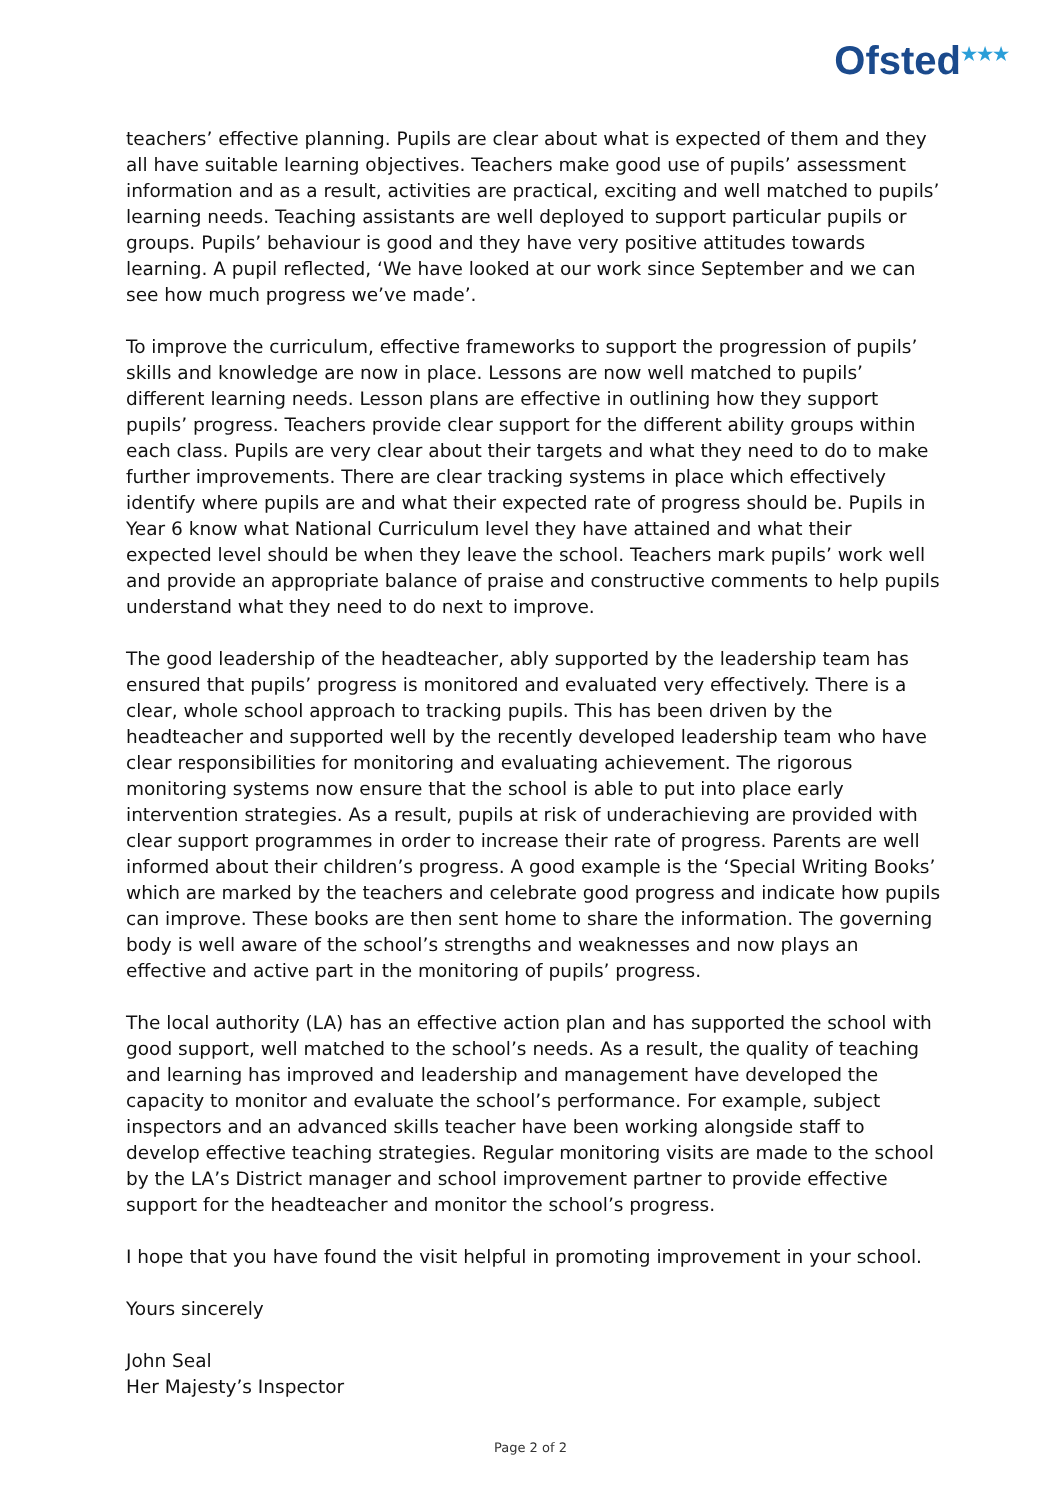Ofsted<sup>★★★</sup>
teachers’ effective planning. Pupils are clear about what is expected of them and they all have suitable learning objectives. Teachers make good use of pupils’ assessment information and as a result, activities are practical, exciting and well matched to pupils’ learning needs. Teaching assistants are well deployed to support particular pupils or groups. Pupils’ behaviour is good and they have very positive attitudes towards learning. A pupil reflected, ‘We have looked at our work since September and we can see how much progress we’ve made’.
To improve the curriculum, effective frameworks to support the progression of pupils’ skills and knowledge are now in place. Lessons are now well matched to pupils’ different learning needs. Lesson plans are effective in outlining how they support pupils’ progress. Teachers provide clear support for the different ability groups within each class. Pupils are very clear about their targets and what they need to do to make further improvements. There are clear tracking systems in place which effectively identify where pupils are and what their expected rate of progress should be. Pupils in Year 6 know what National Curriculum level they have attained and what their expected level should be when they leave the school. Teachers mark pupils’ work well and provide an appropriate balance of praise and constructive comments to help pupils understand what they need to do next to improve.
The good leadership of the headteacher, ably supported by the leadership team has ensured that pupils’ progress is monitored and evaluated very effectively. There is a clear, whole school approach to tracking pupils. This has been driven by the headteacher and supported well by the recently developed leadership team who have clear responsibilities for monitoring and evaluating achievement. The rigorous monitoring systems now ensure that the school is able to put into place early intervention strategies. As a result, pupils at risk of underachieving are provided with clear support programmes in order to increase their rate of progress. Parents are well informed about their children’s progress. A good example is the ‘Special Writing Books’ which are marked by the teachers and celebrate good progress and indicate how pupils can improve. These books are then sent home to share the information. The governing body is well aware of the school’s strengths and weaknesses and now plays an effective and active part in the monitoring of pupils’ progress.
The local authority (LA) has an effective action plan and has supported the school with good support, well matched to the school’s needs. As a result, the quality of teaching and learning has improved and leadership and management have developed the capacity to monitor and evaluate the school’s performance. For example, subject inspectors and an advanced skills teacher have been working alongside staff to develop effective teaching strategies. Regular monitoring visits are made to the school by the LA’s District manager and school improvement partner to provide effective support for the headteacher and monitor the school’s progress.
I hope that you have found the visit helpful in promoting improvement in your school.
Yours sincerely
John Seal
Her Majesty’s Inspector
Page 2 of 2